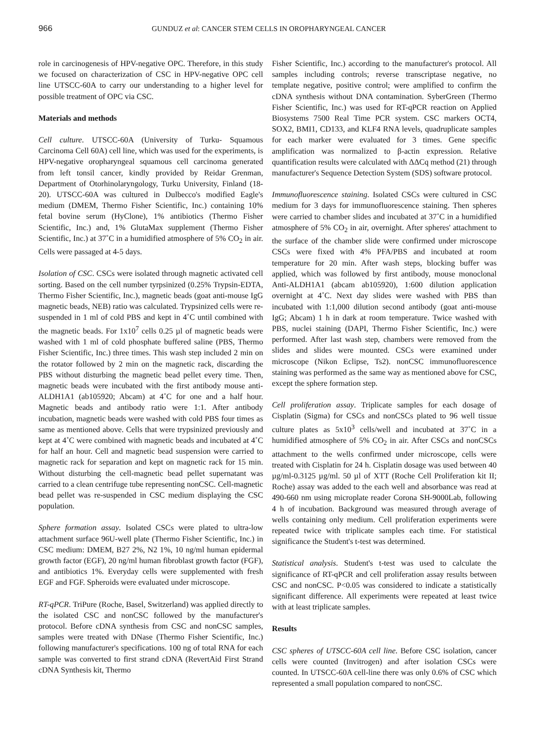966 GUNDUZ et al: CANCER STEM CELLS IN OROPHARYNGEAL CANCER
role in carcinogenesis of HPV-negative OPC. Therefore, in this study we focused on characterization of CSC in HPV-negative OPC cell line UTSCC-60A to carry our understanding to a higher level for possible treatment of OPC via CSC.
Materials and methods
Cell culture. UTSCC-60A (University of Turku- Squamous Carcinoma Cell 60A) cell line, which was used for the experiments, is HPV-negative oropharyngeal squamous cell carcinoma generated from left tonsil cancer, kindly provided by Reidar Grenman, Department of Otorhinolaryngology, Turku University, Finland (18-20). UTSCC-60A was cultured in Dulbecco's modified Eagle's medium (DMEM, Thermo Fisher Scientific, Inc.) containing 10% fetal bovine serum (HyClone), 1% antibiotics (Thermo Fisher Scientific, Inc.) and, 1% GlutaMax supplement (Thermo Fisher Scientific, Inc.) at 37˚C in a humidified atmosphere of 5% CO<sub>2</sub> in air. Cells were passaged at 4-5 days.
Isolation of CSC. CSCs were isolated through magnetic activated cell sorting. Based on the cell number tyrpsinized (0.25% Trypsin-EDTA, Thermo Fisher Scientific, Inc.), magnetic beads (goat anti-mouse IgG magnetic beads, NEB) ratio was calculated. Trypsinized cells were re-suspended in 1 ml of cold PBS and kept in 4˚C until combined with the magnetic beads. For 1x10<sup>7</sup> cells 0.25 µl of magnetic beads were washed with 1 ml of cold phosphate buffered saline (PBS, Thermo Fisher Scientific, Inc.) three times. This wash step included 2 min on the rotator followed by 2 min on the magnetic rack, discarding the PBS without disturbing the magnetic bead pellet every time. Then, magnetic beads were incubated with the first antibody mouse anti-ALDH1A1 (ab105920; Abcam) at 4˚C for one and a half hour. Magnetic beads and antibody ratio were 1:1. After antibody incubation, magnetic beads were washed with cold PBS four times as same as mentioned above. Cells that were trypsinized previously and kept at 4˚C were combined with magnetic beads and incubated at 4˚C for half an hour. Cell and magnetic bead suspension were carried to magnetic rack for separation and kept on magnetic rack for 15 min. Without disturbing the cell-magnetic bead pellet supernatant was carried to a clean centrifuge tube representing nonCSC. Cell-magnetic bead pellet was re-suspended in CSC medium displaying the CSC population.
Sphere formation assay. Isolated CSCs were plated to ultra-low attachment surface 96U-well plate (Thermo Fisher Scientific, Inc.) in CSC medium: DMEM, B27 2%, N2 1%, 10 ng/ml human epidermal growth factor (EGF), 20 ng/ml human fibroblast growth factor (FGF), and antibiotics 1%. Everyday cells were supplemented with fresh EGF and FGF. Spheroids were evaluated under microscope.
RT-qPCR. TriPure (Roche, Basel, Switzerland) was applied directly to the isolated CSC and nonCSC followed by the manufacturer's protocol. Before cDNA synthesis from CSC and nonCSC samples, samples were treated with DNase (Thermo Fisher Scientific, Inc.) following manufacturer's specifications. 100 ng of total RNA for each sample was converted to first strand cDNA (RevertAid First Strand cDNA Synthesis kit, Thermo
Fisher Scientific, Inc.) according to the manufacturer's protocol. All samples including controls; reverse transcriptase negative, no template negative, positive control; were amplified to confirm the cDNA synthesis without DNA contamination. SyberGreen (Thermo Fisher Scientific, Inc.) was used for RT-qPCR reaction on Applied Biosystems 7500 Real Time PCR system. CSC markers OCT4, SOX2, BMI1, CD133, and KLF4 RNA levels, quadruplicate samples for each marker were evaluated for 3 times. Gene specific amplification was normalized to β-actin expression. Relative quantification results were calculated with ΔΔCq method (21) through manufacturer's Sequence Detection System (SDS) software protocol.
Immunofluorescence staining. Isolated CSCs were cultured in CSC medium for 3 days for immunofluorescence staining. Then spheres were carried to chamber slides and incubated at 37˚C in a humidified atmosphere of 5% CO<sub>2</sub> in air, overnight. After spheres' attachment to the surface of the chamber slide were confirmed under microscope CSCs were fixed with 4% PFA/PBS and incubated at room temperature for 20 min. After wash steps, blocking buffer was applied, which was followed by first antibody, mouse monoclonal Anti-ALDH1A1 (abcam ab105920), 1:600 dilution application overnight at 4˚C. Next day slides were washed with PBS than incubated with 1:1,000 dilution second antibody (goat anti-mouse IgG; Abcam) 1 h in dark at room temperature. Twice washed with PBS, nuclei staining (DAPI, Thermo Fisher Scientific, Inc.) were performed. After last wash step, chambers were removed from the slides and slides were mounted. CSCs were examined under microscope (Nikon Eclipse, Ts2). nonCSC immunofluorescence staining was performed as the same way as mentioned above for CSC, except the sphere formation step.
Cell proliferation assay. Triplicate samples for each dosage of Cisplatin (Sigma) for CSCs and nonCSCs plated to 96 well tissue culture plates as 5x10<sup>3</sup> cells/well and incubated at 37˚C in a humidified atmosphere of 5% CO<sub>2</sub> in air. After CSCs and nonCSCs attachment to the wells confirmed under microscope, cells were treated with Cisplatin for 24 h. Cisplatin dosage was used between 40 µg/ml-0.3125 µg/ml. 50 µl of XTT (Roche Cell Proliferation kit II; Roche) assay was added to the each well and absorbance was read at 490-660 nm using microplate reader Corona SH-9000Lab, following 4 h of incubation. Background was measured through average of wells containing only medium. Cell proliferation experiments were repeated twice with triplicate samples each time. For statistical significance the Student's t-test was determined.
Statistical analysis. Student's t-test was used to calculate the significance of RT-qPCR and cell proliferation assay results between CSC and nonCSC. P<0.05 was considered to indicate a statistically significant difference. All experiments were repeated at least twice with at least triplicate samples.
Results
CSC spheres of UTSCC-60A cell line. Before CSC isolation, cancer cells were counted (Invitrogen) and after isolation CSCs were counted. In UTSCC-60A cell-line there was only 0.6% of CSC which represented a small population compared to nonCSC.